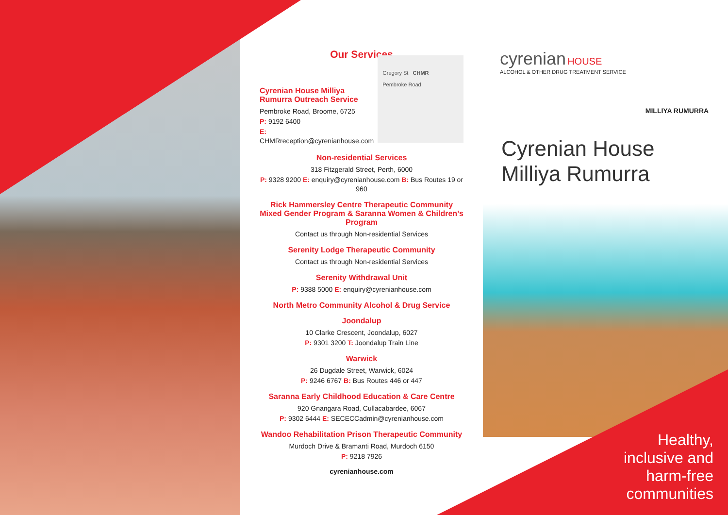Our Services
Cyrenian House Milliya
Rumurra Outreach Service
Pembroke Road, Broome, 6725
P: 9192 6400
E: CHMRreception@cyrenianhouse.com
Gregory St CHMR
Pembroke Road
Non-residential Services
318 Fitzgerald Street, Perth, 6000
P: 9328 9200 E: enquiry@cyrenianhouse.com B: Bus Routes 19 or 960
Rick Hammersley Centre Therapeutic Community Mixed Gender Program & Saranna Women & Children’s Program
Contact us through Non-residential Services
Serenity Lodge Therapeutic Community
Contact us through Non-residential Services
Serenity Withdrawal Unit
P: 9388 5000 E: enquiry@cyrenianhouse.com
North Metro Community Alcohol & Drug Service
Joondalup
10 Clarke Crescent, Joondalup, 6027
P: 9301 3200 T: Joondalup Train Line
Warwick
26 Dugdale Street, Warwick, 6024
P: 9246 6767 B: Bus Routes 446 or 447
Saranna Early Childhood Education & Care Centre
920 Gnangara Road, Cullacabardee, 6067
P: 9302 6444 E: SECECCadmin@cyrenianhouse.com
Wandoo Rehabilitation Prison Therapeutic Community
Murdoch Drive & Bramanti Road, Murdoch 6150
P: 9218 7926
cyrenianhouse.com
cyrenian HOUSE
ALCOHOL & OTHER DRUG TREATMENT SERVICE
MILLIYA RUMURRA
Cyrenian House
Milliya Rumurra
Healthy,
inclusive and
harm-free
communities